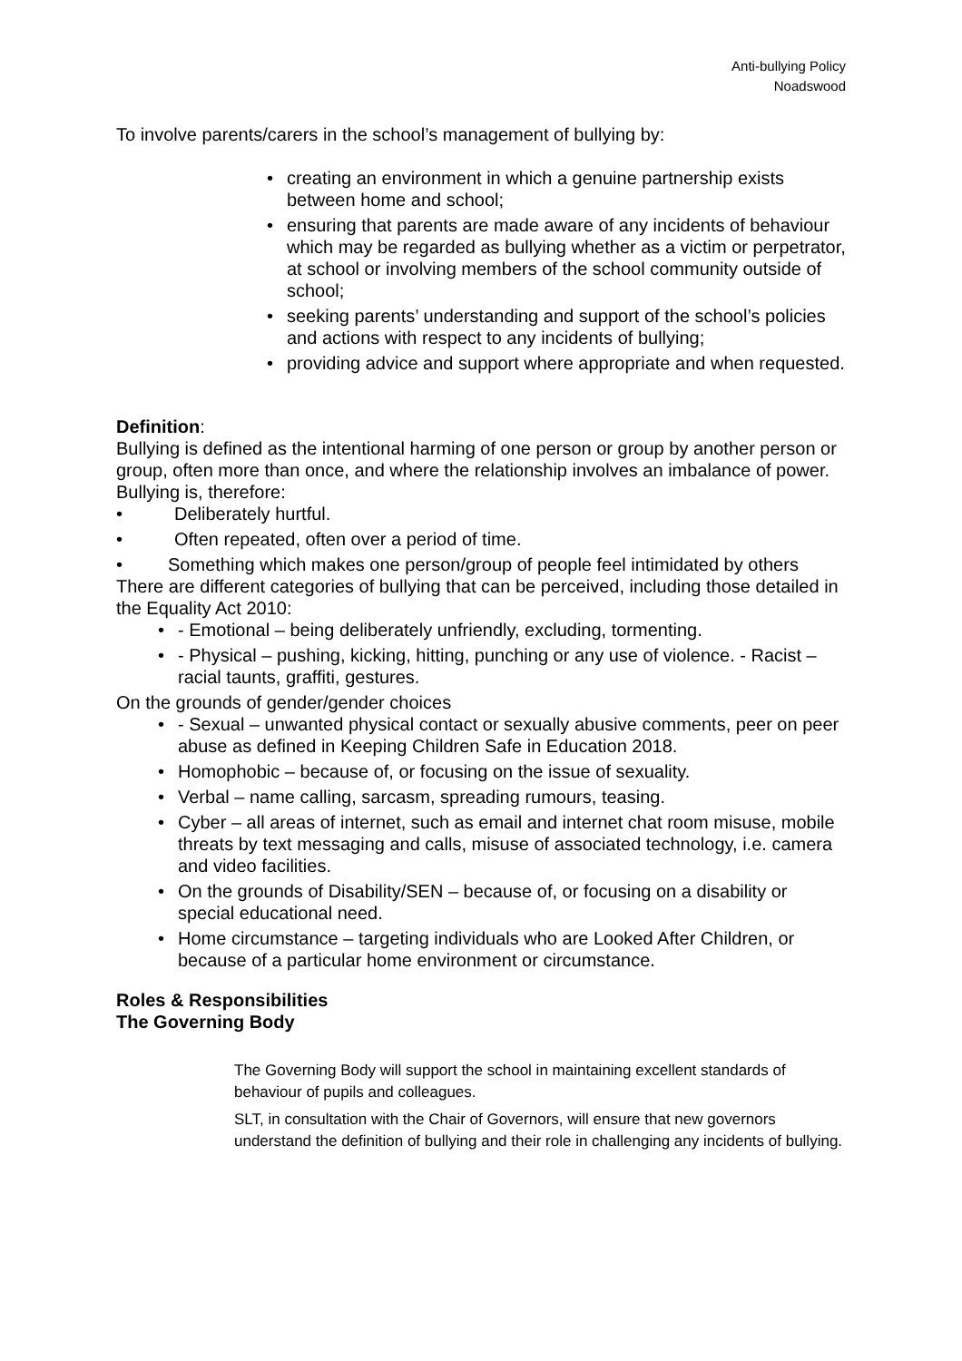Anti-bullying Policy
Noadswood
To involve parents/carers in the school’s management of bullying by:
• creating an environment in which a genuine partnership exists between home and school;
• ensuring that parents are made aware of any incidents of behaviour which may be regarded as bullying whether as a victim or perpetrator, at school or involving members of the school community outside of school;
• seeking parents’ understanding and support of the school’s policies and actions with respect to any incidents of bullying;
• providing advice and support where appropriate and when requested.
Definition:
Bullying is defined as the intentional harming of one person or group by another person or group, often more than once, and where the relationship involves an imbalance of power.
Bullying is, therefore:
• Deliberately hurtful.
• Often repeated, often over a period of time.
• Something which makes one person/group of people feel intimidated by others
There are different categories of bullying that can be perceived, including those detailed in the Equality Act 2010:
• - Emotional – being deliberately unfriendly, excluding, tormenting.
• - Physical – pushing, kicking, hitting, punching or any use of violence. - Racist – racial taunts, graffiti, gestures.
On the grounds of gender/gender choices
• - Sexual – unwanted physical contact or sexually abusive comments, peer on peer abuse as defined in Keeping Children Safe in Education 2018.
• Homophobic – because of, or focusing on the issue of sexuality.
• Verbal – name calling, sarcasm, spreading rumours, teasing.
• Cyber – all areas of internet, such as email and internet chat room misuse, mobile threats by text messaging and calls, misuse of associated technology, i.e. camera and video facilities.
• On the grounds of Disability/SEN – because of, or focusing on a disability or special educational need.
• Home circumstance – targeting individuals who are Looked After Children, or because of a particular home environment or circumstance.
Roles & Responsibilities
The Governing Body
The Governing Body will support the school in maintaining excellent standards of behaviour of pupils and colleagues.
SLT, in consultation with the Chair of Governors, will ensure that new governors understand the definition of bullying and their role in challenging any incidents of bullying.